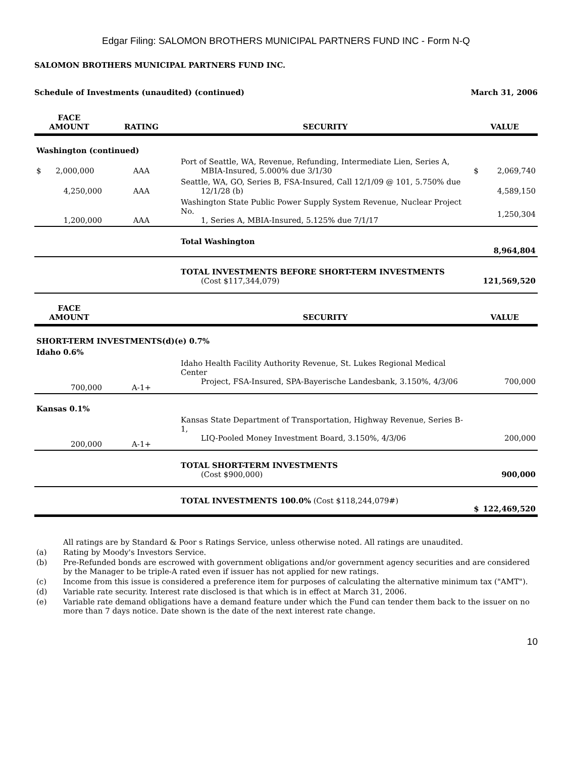Edgar Filing: SALOMON BROTHERS MUNICIPAL PARTNERS FUND INC - Form N-Q
SALOMON BROTHERS MUNICIPAL PARTNERS FUND INC.
Schedule of Investments (unaudited) (continued) March 31, 2006
| FACE AMOUNT | RATING | SECURITY | VALUE | |
| --- | --- | --- | --- | --- |
| Washington (continued) | | | | |
| $ 2,000,000 | AAA | Port of Seattle, WA, Revenue, Refunding, Intermediate Lien, Series A, MBIA-Insured, 5.000% due 3/1/30 | $ | 2,069,740 |
| 4,250,000 | AAA | Seattle, WA, GO, Series B, FSA-Insured, Call 12/1/09 @ 101, 5.750% due 12/1/28 (b) | | 4,589,150 |
| 1,200,000 | AAA | Washington State Public Power Supply System Revenue, Nuclear Project No. 1, Series A, MBIA-Insured, 5.125% due 7/1/17 | | 1,250,304 |
| | | Total Washington | | 8,964,804 |
| | | TOTAL INVESTMENTS BEFORE SHORT-TERM INVESTMENTS (Cost $117,344,079) | | 121,569,520 |
| FACE AMOUNT | | SECURITY | VALUE | |
| SHORT-TERM INVESTMENTS(d)(e) 0.7% | | | | |
| Idaho 0.6% | | | | |
| 700,000 | A-1+ | Idaho Health Facility Authority Revenue, St. Lukes Regional Medical Center Project, FSA-Insured, SPA-Bayerische Landesbank, 3.150%, 4/3/06 | | 700,000 |
| Kansas 0.1% | | | | |
| 200,000 | A-1+ | Kansas State Department of Transportation, Highway Revenue, Series B-1, LIQ-Pooled Money Investment Board, 3.150%, 4/3/06 | | 200,000 |
| | | TOTAL SHORT-TERM INVESTMENTS (Cost $900,000) | | 900,000 |
| | | TOTAL INVESTMENTS 100.0% (Cost $118,244,079#) | $ | 122,469,520 |
| | All ratings are by Standard & Poor s Ratings Service, unless otherwise noted. All ratings are unaudited. |
| (a) | Rating by Moody's Investors Service. |
| (b) | Pre-Refunded bonds are escrowed with government obligations and/or government agency securities and are considered by the Manager to be triple-A rated even if issuer has not applied for new ratings. |
| (c) | Income from this issue is considered a preference item for purposes of calculating the alternative minimum tax ("AMT"). |
| (d) | Variable rate security. Interest rate disclosed is that which is in effect at March 31, 2006. |
| (e) | Variable rate demand obligations have a demand feature under which the Fund can tender them back to the issuer on no more than 7 days notice. Date shown is the date of the next interest rate change. |
10